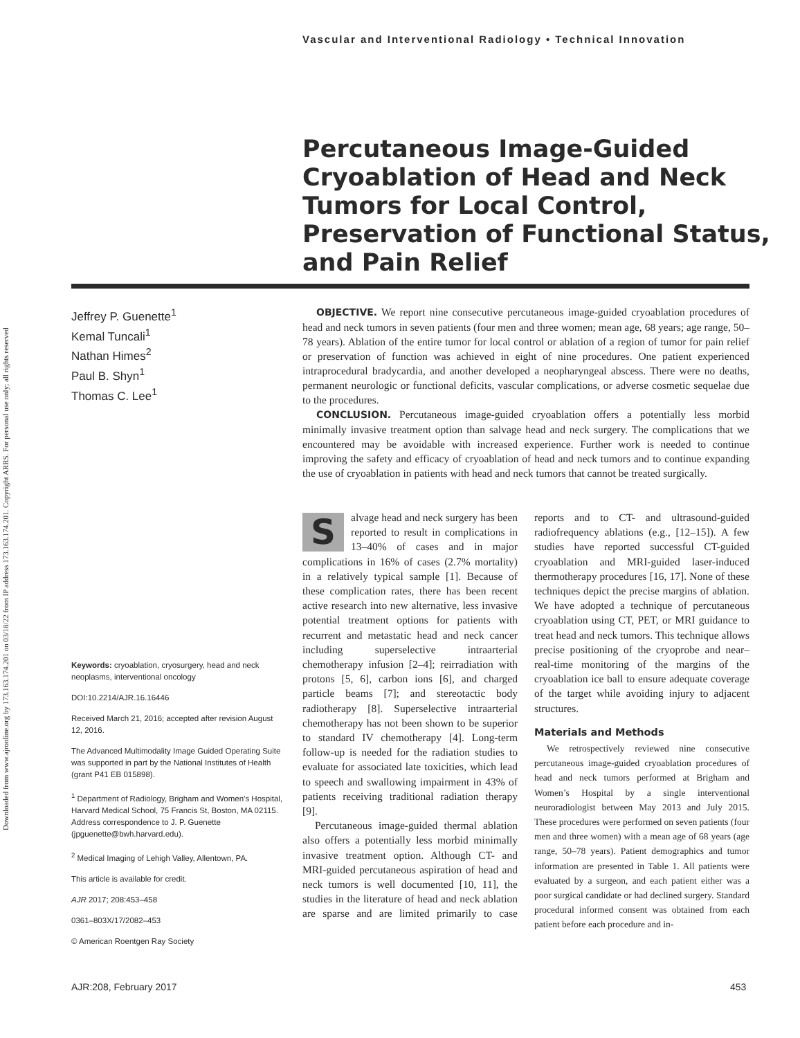Downloaded from www.ajronline.org by 173.163.174.201 on 03/18/22 from IP address 173.163.174.201. Copyright ARRS. For personal use only; all rights reserved
Vascular and Interventional Radiology • Technical Innovation
Percutaneous Image-Guided Cryoablation of Head and Neck Tumors for Local Control, Preservation of Functional Status, and Pain Relief
Jeffrey P. Guenette<sup>1</sup>
Kemal Tuncali<sup>1</sup>
Nathan Himes<sup>2</sup>
Paul B. Shyn<sup>1</sup>
Thomas C. Lee<sup>1</sup>
Keywords: cryoablation, cryosurgery, head and neck neoplasms, interventional oncology
DOI:10.2214/AJR.16.16446
Received March 21, 2016; accepted after revision August 12, 2016.
The Advanced Multimodality Image Guided Operating Suite was supported in part by the National Institutes of Health (grant P41 EB 015898).
<sup>1</sup> Department of Radiology, Brigham and Women’s Hospital, Harvard Medical School, 75 Francis St, Boston, MA 02115. Address correspondence to J. P. Guenette (jpguenette@bwh.harvard.edu).
<sup>2</sup> Medical Imaging of Lehigh Valley, Allentown, PA.
This article is available for credit.
AJR 2017; 208:453–458
0361–803X/17/2082–453
© American Roentgen Ray Society
OBJECTIVE. We report nine consecutive percutaneous image-guided cryoablation procedures of head and neck tumors in seven patients (four men and three women; mean age, 68 years; age range, 50–78 years). Ablation of the entire tumor for local control or ablation of a region of tumor for pain relief or preservation of function was achieved in eight of nine procedures. One patient experienced intraprocedural bradycardia, and another developed a neopharyngeal abscess. There were no deaths, permanent neurologic or functional deficits, vascular complications, or adverse cosmetic sequelae due to the procedures.
CONCLUSION. Percutaneous image-guided cryoablation offers a potentially less morbid minimally invasive treatment option than salvage head and neck surgery. The complications that we encountered may be avoidable with increased experience. Further work is needed to continue improving the safety and efficacy of cryoablation of head and neck tumors and to continue expanding the use of cryoablation in patients with head and neck tumors that cannot be treated surgically.
Salvage head and neck surgery has been reported to result in complications in 13–40% of cases and in major complications in 16% of cases (2.7% mortality) in a relatively typical sample [1]. Because of these complication rates, there has been recent active research into new alternative, less invasive potential treatment options for patients with recurrent and metastatic head and neck cancer including superselective intraarterial chemotherapy infusion [2–4]; reirradiation with protons [5, 6], carbon ions [6], and charged particle beams [7]; and stereotactic body radiotherapy [8]. Superselective intraarterial chemotherapy has not been shown to be superior to standard IV chemotherapy [4]. Long-term follow-up is needed for the radiation studies to evaluate for associated late toxicities, which lead to speech and swallowing impairment in 43% of patients receiving traditional radiation therapy [9].
Percutaneous image-guided thermal ablation also offers a potentially less morbid minimally invasive treatment option. Although CT- and MRI-guided percutaneous aspiration of head and neck tumors is well documented [10, 11], the studies in the literature of head and neck ablation are sparse and are limited primarily to case reports and to CT- and ultrasound-guided radiofrequency ablations (e.g., [12–15]). A few studies have reported successful CT-guided cryoablation and MRI-guided laser-induced thermotherapy procedures [16, 17]. None of these techniques depict the precise margins of ablation. We have adopted a technique of percutaneous cryoablation using CT, PET, or MRI guidance to treat head and neck tumors. This technique allows precise positioning of the cryoprobe and near–real-time monitoring of the margins of the cryoablation ice ball to ensure adequate coverage of the target while avoiding injury to adjacent structures.
Materials and Methods
We retrospectively reviewed nine consecutive percutaneous image-guided cryoablation procedures of head and neck tumors performed at Brigham and Women’s Hospital by a single interventional neuroradiologist between May 2013 and July 2015. These procedures were performed on seven patients (four men and three women) with a mean age of 68 years (age range, 50–78 years). Patient demographics and tumor information are presented in Table 1. All patients were evaluated by a surgeon, and each patient either was a poor surgical candidate or had declined surgery. Standard procedural informed consent was obtained from each patient before each procedure and in-
AJR:208, February 2017 453